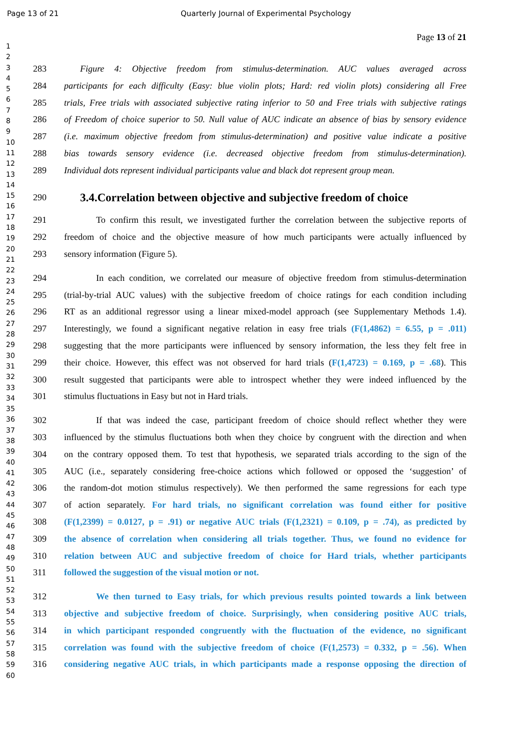Page 13 of 21 Quarterly Journal of Experimental Psychology
Page 13 of 21
1
2
3
4
5
6
7
8
9
10
11
12
13
14
15
16
17
18
19
20
21
22
23
24
25
26
27
28
29
30
31
32
33
34
35
36
37
38
39
40
41
42
43
44
45
46
47
48
49
50
51
52
53
54
55
56
57
58
59
60
283 Figure 4: Objective freedom from stimulus-determination. AUC values averaged across
284 participants for each difficulty (Easy: blue violin plots; Hard: red violin plots) considering all Free
285 trials, Free trials with associated subjective rating inferior to 50 and Free trials with subjective ratings
286 of Freedom of choice superior to 50. Null value of AUC indicate an absence of bias by sensory evidence
287 (i.e. maximum objective freedom from stimulus-determination) and positive value indicate a positive
288 bias towards sensory evidence (i.e. decreased objective freedom from stimulus-determination).
289 Individual dots represent individual participants value and black dot represent group mean.
290 3.4.Correlation between objective and subjective freedom of choice
291 To confirm this result, we investigated further the correlation between the subjective reports of
292 freedom of choice and the objective measure of how much participants were actually influenced by
293 sensory information (Figure 5).
294 In each condition, we correlated our measure of objective freedom from stimulus-determination
295 (trial-by-trial AUC values) with the subjective freedom of choice ratings for each condition including
296 RT as an additional regressor using a linear mixed-model approach (see Supplementary Methods 1.4).
297 Interestingly, we found a significant negative relation in easy free trials (F(1,4862) = 6.55, p = .011)
298 suggesting that the more participants were influenced by sensory information, the less they felt free in
299 their choice. However, this effect was not observed for hard trials (F(1,4723) = 0.169, p = .68). This
300 result suggested that participants were able to introspect whether they were indeed influenced by the
301 stimulus fluctuations in Easy but not in Hard trials.
302 If that was indeed the case, participant freedom of choice should reflect whether they were
303 influenced by the stimulus fluctuations both when they choice by congruent with the direction and when
304 on the contrary opposed them. To test that hypothesis, we separated trials according to the sign of the
305 AUC (i.e., separately considering free-choice actions which followed or opposed the ‘suggestion’ of
306 the random-dot motion stimulus respectively). We then performed the same regressions for each type
307 of action separately. For hard trials, no significant correlation was found either for positive
308 (F(1,2399) = 0.0127, p = .91) or negative AUC trials (F(1,2321) = 0.109, p = .74), as predicted by
309 the absence of correlation when considering all trials together. Thus, we found no evidence for
310 relation between AUC and subjective freedom of choice for Hard trials, whether participants
311 followed the suggestion of the visual motion or not.
312 We then turned to Easy trials, for which previous results pointed towards a link between
313 objective and subjective freedom of choice. Surprisingly, when considering positive AUC trials,
314 in which participant responded congruently with the fluctuation of the evidence, no significant
315 correlation was found with the subjective freedom of choice (F(1,2573) = 0.332, p = .56). When
316 considering negative AUC trials, in which participants made a response opposing the direction of